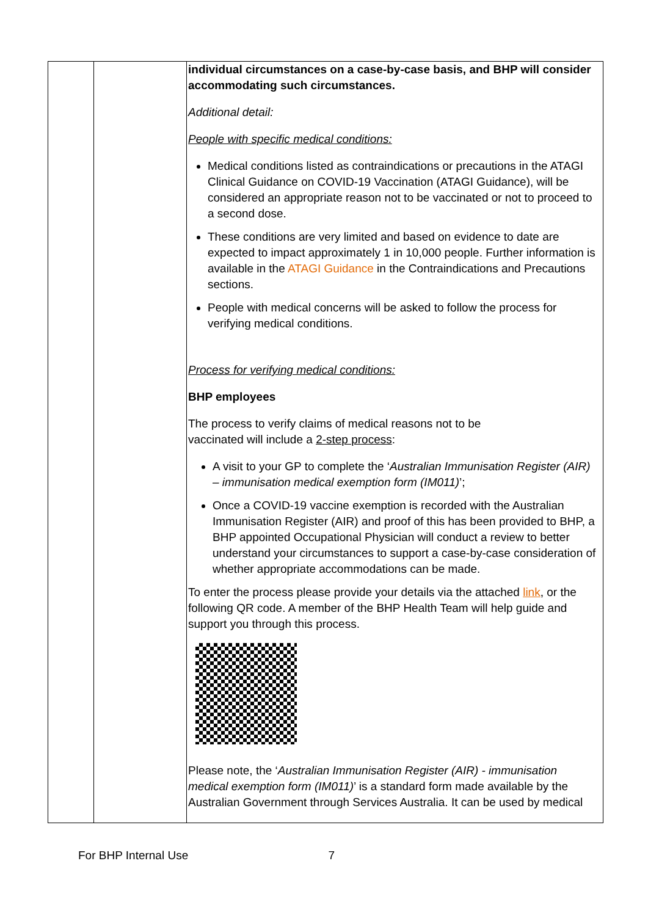| | | individual circumstances on a case-by-case basis, and BHP will consider accommodating such circumstances. Additional detail: People with specific medical conditions: Medical conditions listed as contraindications or precautions in the ATAGI Clinical Guidance on COVID-19 Vaccination (ATAGI Guidance), will be considered an appropriate reason not to be vaccinated or not to proceed to a second dose. These conditions are very limited and based on evidence to date are expected to impact approximately 1 in 10,000 people. Further information is available in the ATAGI Guidance in the Contraindications and Precautions sections. People with medical concerns will be asked to follow the process for verifying medical conditions. Process for verifying medical conditions: BHP employees The process to verify claims of medical reasons not to be vaccinated will include a 2-step process : A visit to your GP to complete the ‘ Australian Immunisation Register (AIR) – immunisation medical exemption form (IM011) ’; Once a COVID-19 vaccine exemption is recorded with the Australian Immunisation Register (AIR) and proof of this has been provided to BHP, a BHP appointed Occupational Physician will conduct a review to better understand your circumstances to support a case-by-case consideration of whether appropriate accommodations can be made. To enter the process please provide your details via the attached link , or the following QR code. A member of the BHP Health Team will help guide and support you through this process. Please note, the ‘ Australian Immunisation Register (AIR) - immunisation medical exemption form (IM011) ’ is a standard form made available by the Australian Government through Services Australia. It can be used by medical |
For BHP Internal Use 7